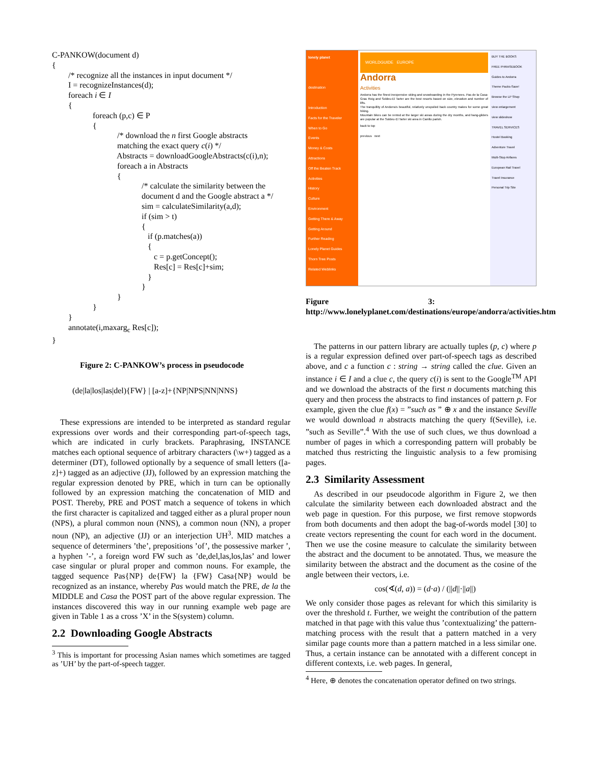C-PANKOW(document d)
{
        /* recognize all the instances in input document */
        I = recognizeInstances(d);
        foreach i ∈ I
        {
                    foreach (p,c) ∈ P
                    {
                                /* download the n first Google abstracts
                                matching the exact query c(i) */
                                Abstracts = downloadGoogleAbstracts(c(i),n);
                                foreach a in Abstracts
                                {
                                            /* calculate the similarity between the
                                            document d and the Google abstract a */
                                            sim = calculateSimilarity(a,d);
                                            if (sim > t)
                                            {
                                               if (p.matches(a))
                                               {
                                                  c = p.getConcept();
                                                  Res[c] = Res[c]+sim;
                                               }
                                            }
                                }
                    }
        }
        annotate(i,maxargc Res[c]);
}
Figure 2: C-PANKOW’s process in pseudocode
(de|la|los|las|del){FW} | [a-z]+{NP|NPS|NN|NNS}
These expressions are intended to be interpreted as standard regular expressions over words and their corresponding part-of-speech tags, which are indicated in curly brackets. Paraphrasing, INSTANCE matches each optional sequence of arbitrary characters (\w+) tagged as a determiner (DT), followed optionally by a sequence of small letters ([a-z]+) tagged as an adjective (JJ), followed by an expression matching the regular expression denoted by PRE, which in turn can be optionally followed by an expression matching the concatenation of MID and POST. Thereby, PRE and POST match a sequence of tokens in which the first character is capitalized and tagged either as a plural proper noun (NPS), a plural common noun (NNS), a common noun (NN), a proper noun (NP), an adjective (JJ) or an interjection UH<sup>3</sup>. MID matches a sequence of determiners ’the’, prepositions ’of’, the possessive marker ’, a hyphen ’-’, a foreign word FW such as ’de,del,las,los,las’ and lower case singular or plural proper and common nouns. For example, the tagged sequence Pas{NP} de{FW} la {FW} Casa{NP} would be recognized as an instance, whereby Pas would match the PRE, de la the MIDDLE and Casa the POST part of the above regular expression. The instances discovered this way in our running example web page are given in Table 1 as a cross ’X’ in the S(system) column.
2.2 Downloading Google Abstracts
<sup>3</sup> This is important for processing Asian names which sometimes are tagged as ’UH’ by the part-of-speech tagger.
lonely planet
destination
Introduction
Facts for the Traveler
When to Go
Events
Money & Costs
Attractions
Off the Beaten Track
Activities
History
Culture
Environment
Getting There & Away
Getting Around
Further Reading
Lonely Planet Guides
Thorn Tree Posts
Related Weblinks
WORLDGUIDE EUROPE
Andorra
Activities
Andorra has the finest inexpensive skiing and snowboarding in the Pyrenees. Pas de la Casa-Grau Roig and Soldeu-El Tarter are the best resorts based on size, elevation and number of lifts.
The tranquillity of Andorra's beautiful, relatively unspoiled back country makes for some great hiking.
Mountain bikes can be rented at the larger ski areas during the dry months, and hang-gliders are popular at the Soldeu-El Tarter ski area in Canillo parish.
back to top
previous next
BUY THE BOOKS
FREE PHRASEBOOK
Guides to Andorra
Theme Packs-Save!
Browse the LP Shop
view enlargement
view slideshow
TRAVEL SERVICES
Hostel Booking
Adventure Travel
Multi-Stop Airfares
European Rail Travel
Travel Insurance
Personal Trip Site
Figure 3: http://www.lonelyplanet.com/destinations/europe/andorra/activities.htm
The patterns in our pattern library are actually tuples (p, c) where p is a regular expression defined over part-of-speech tags as described above, and c a function c : string → string called the clue. Given an instance i ∈ I and a clue c, the query c(i) is sent to the Google<sup>TM</sup> API and we download the abstracts of the first n documents matching this query and then process the abstracts to find instances of pattern p. For example, given the clue f(x) = ”such as ” ⊕ x and the instance Seville we would download n abstracts matching the query f(Seville), i.e. ”such as Seville”.<sup>4</sup> With the use of such clues, we thus download a number of pages in which a corresponding pattern will probably be matched thus restricting the linguistic analysis to a few promising pages.
2.3 Similarity Assessment
As described in our pseudocode algorithm in Figure 2, we then calculate the similarity between each downloaded abstract and the web page in question. For this purpose, we first remove stopwords from both documents and then adopt the bag-of-words model [30] to create vectors representing the count for each word in the document. Then we use the cosine measure to calculate the similarity between the abstract and the document to be annotated. Thus, we measure the similarity between the abstract and the document as the cosine of the angle between their vectors, i.e.
cos(∢(d, a)) = (d·a) / (||d||·||a||)
We only consider those pages as relevant for which this similarity is over the threshold t. Further, we weight the contribution of the pattern matched in that page with this value thus ’contextualizing’ the pattern-matching process with the result that a pattern matched in a very similar page counts more than a pattern matched in a less similar one. Thus, a certain instance can be annotated with a different concept in different contexts, i.e. web pages. In general,
<sup>4</sup> Here, ⊕ denotes the concatenation operator defined on two strings.